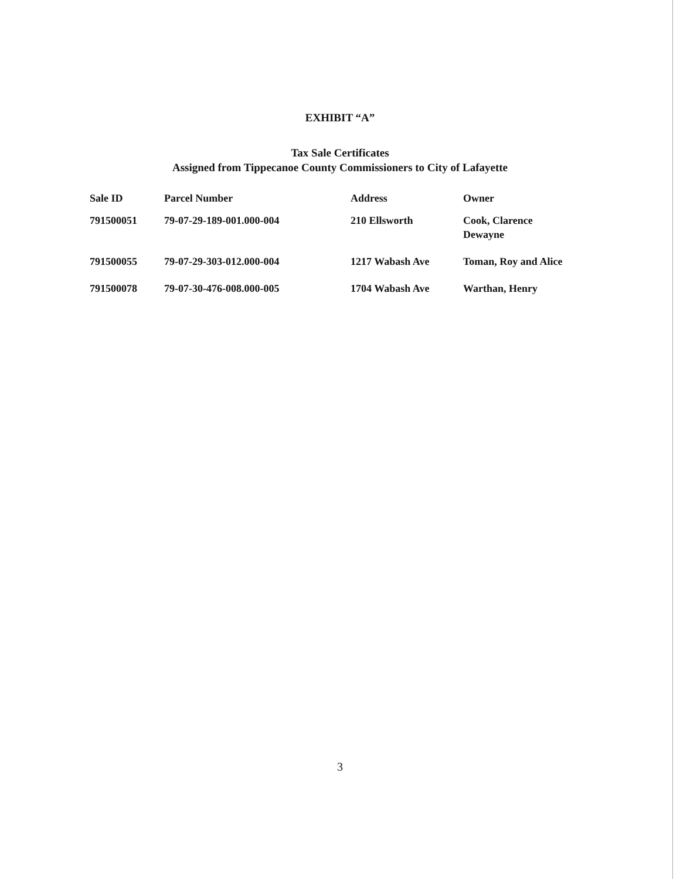EXHIBIT “A”
Tax Sale Certificates
Assigned from Tippecanoe County Commissioners to City of Lafayette
| Sale ID | Parcel Number | Address | Owner |
| --- | --- | --- | --- |
| 791500051 | 79-07-29-189-001.000-004 | 210 Ellsworth | Cook, Clarence Dewayne |
| 791500055 | 79-07-29-303-012.000-004 | 1217 Wabash Ave | Toman, Roy and Alice |
| 791500078 | 79-07-30-476-008.000-005 | 1704 Wabash Ave | Warthan, Henry |
3